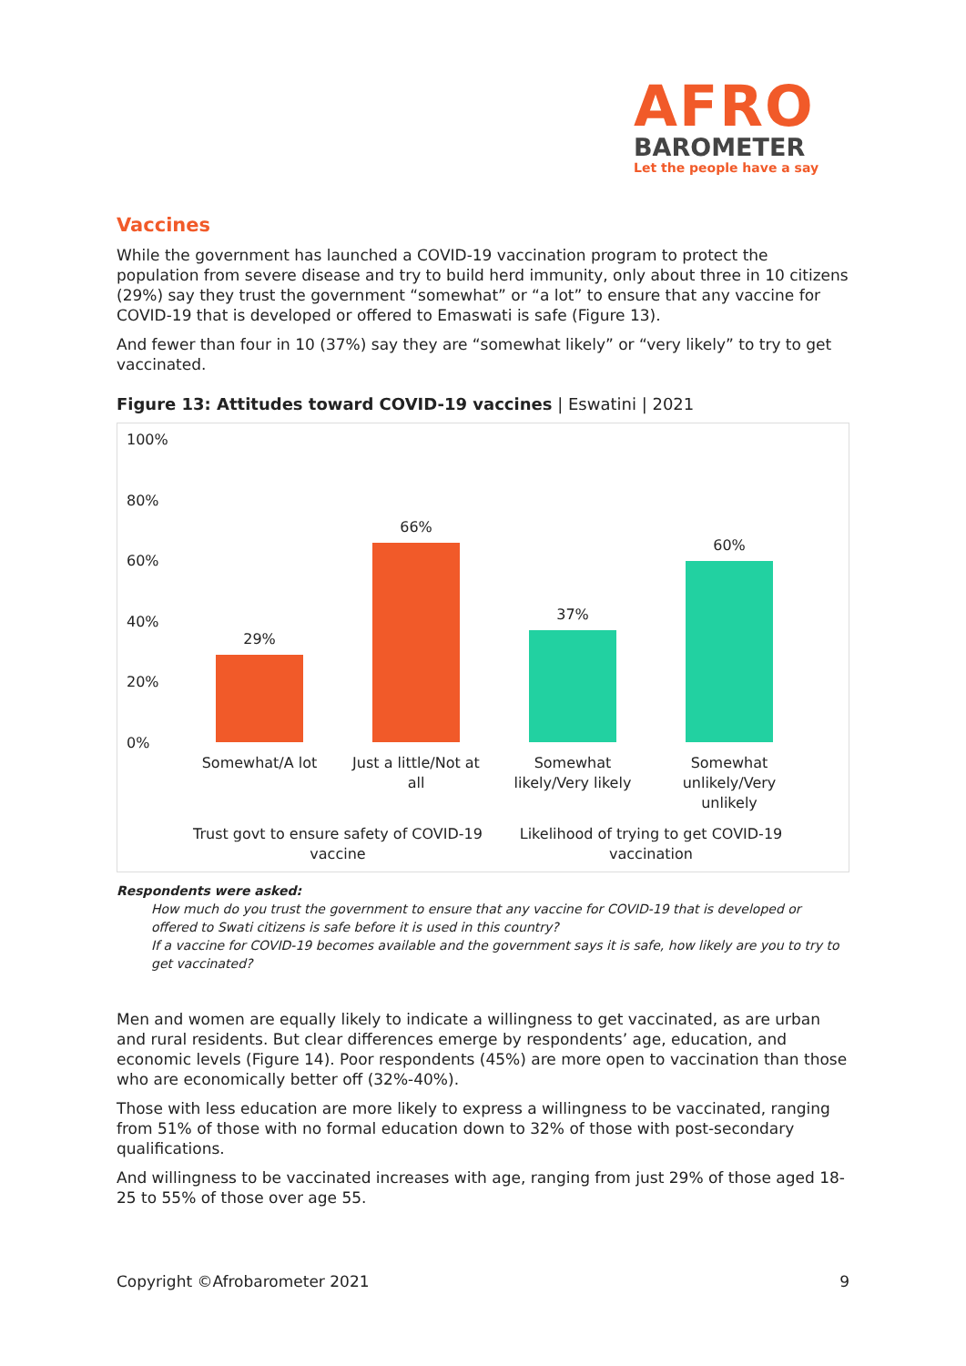AFRO
BAROMETER
Let the people have a say
Vaccines
While the government has launched a COVID-19 vaccination program to protect the population from severe disease and try to build herd immunity, only about three in 10 citizens (29%) say they trust the government “somewhat” or “a lot” to ensure that any vaccine for COVID-19 that is developed or offered to Emaswati is safe (Figure 13).
And fewer than four in 10 (37%) say they are “somewhat likely” or “very likely” to try to get vaccinated.
Figure 13: Attitudes toward COVID-19 vaccines | Eswatini | 2021
100%
80%
60%
40%
20%
0%
29%
66%
37%
60%
Somewhat/A lot
Just a little/Not at all
Somewhat likely/Very likely
Somewhat unlikely/Very unlikely
Trust govt to ensure safety of COVID-19 vaccine
Likelihood of trying to get COVID-19 vaccination
Respondents were asked:
How much do you trust the government to ensure that any vaccine for COVID-19 that is developed or offered to Swati citizens is safe before it is used in this country?
If a vaccine for COVID-19 becomes available and the government says it is safe, how likely are you to try to get vaccinated?
Men and women are equally likely to indicate a willingness to get vaccinated, as are urban and rural residents. But clear differences emerge by respondents’ age, education, and economic levels (Figure 14). Poor respondents (45%) are more open to vaccination than those who are economically better off (32%-40%).
Those with less education are more likely to express a willingness to be vaccinated, ranging from 51% of those with no formal education down to 32% of those with post-secondary qualifications.
And willingness to be vaccinated increases with age, ranging from just 29% of those aged 18-25 to 55% of those over age 55.
Copyright ©Afrobarometer 2021 9